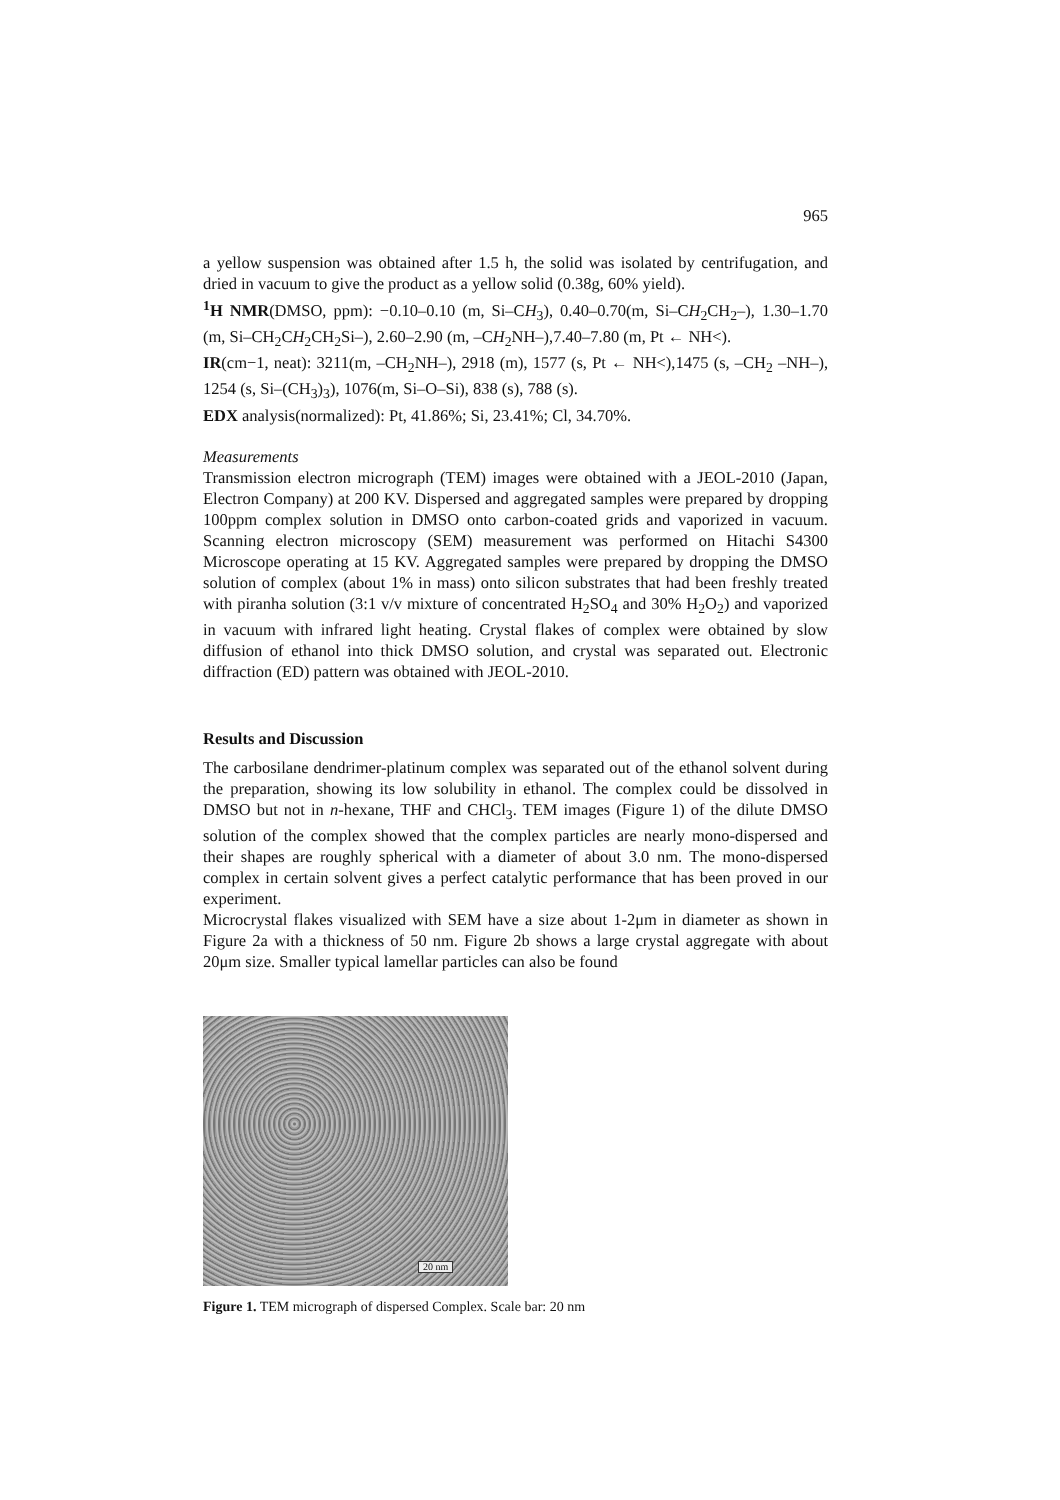965
a yellow suspension was obtained after 1.5 h, the solid was isolated by centrifugation, and dried in vacuum to give the product as a yellow solid (0.38g, 60% yield).
<sup>1</sup>H NMR(DMSO, ppm): −0.10–0.10 (m, Si–CH<sub>3</sub>), 0.40–0.70(m, Si–CH<sub>2</sub>CH<sub>2</sub>–), 1.30–1.70 (m, Si–CH<sub>2</sub>CH<sub>2</sub>CH<sub>2</sub>Si–), 2.60–2.90 (m, –CH<sub>2</sub>NH–),7.40–7.80 (m, Pt ← NH<).
IR(cm−1, neat): 3211(m, –CH<sub>2</sub>NH–), 2918 (m), 1577 (s, Pt ← NH<),1475 (s, –CH<sub>2</sub> –NH–), 1254 (s, Si–(CH<sub>3</sub>)<sub>3</sub>), 1076(m, Si–O–Si), 838 (s), 788 (s).
EDX analysis(normalized): Pt, 41.86%; Si, 23.41%; Cl, 34.70%.
Measurements
Transmission electron micrograph (TEM) images were obtained with a JEOL-2010 (Japan, Electron Company) at 200 KV. Dispersed and aggregated samples were prepared by dropping 100ppm complex solution in DMSO onto carbon-coated grids and vaporized in vacuum. Scanning electron microscopy (SEM) measurement was performed on Hitachi S4300 Microscope operating at 15 KV. Aggregated samples were prepared by dropping the DMSO solution of complex (about 1% in mass) onto silicon substrates that had been freshly treated with piranha solution (3:1 v/v mixture of concentrated H<sub>2</sub>SO<sub>4</sub> and 30% H<sub>2</sub>O<sub>2</sub>) and vaporized in vacuum with infrared light heating. Crystal flakes of complex were obtained by slow diffusion of ethanol into thick DMSO solution, and crystal was separated out. Electronic diffraction (ED) pattern was obtained with JEOL-2010.
Results and Discussion
The carbosilane dendrimer-platinum complex was separated out of the ethanol solvent during the preparation, showing its low solubility in ethanol. The complex could be dissolved in DMSO but not in n-hexane, THF and CHCl<sub>3</sub>. TEM images (Figure 1) of the dilute DMSO solution of the complex showed that the complex particles are nearly mono-dispersed and their shapes are roughly spherical with a diameter of about 3.0 nm. The mono-dispersed complex in certain solvent gives a perfect catalytic performance that has been proved in our experiment.
Microcrystal flakes visualized with SEM have a size about 1-2μm in diameter as shown in Figure 2a with a thickness of 50 nm. Figure 2b shows a large crystal aggregate with about 20μm size. Smaller typical lamellar particles can also be found
20 nm
Figure 1. TEM micrograph of dispersed Complex. Scale bar: 20 nm